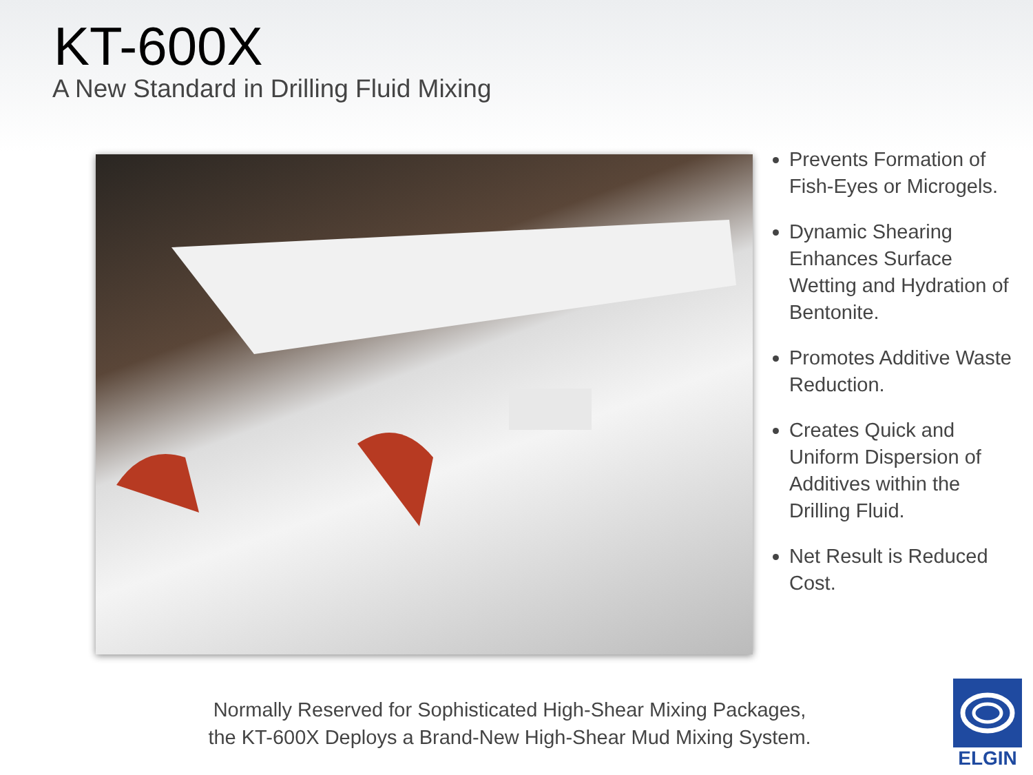KT-600X
A New Standard in Drilling Fluid Mixing
Prevents Formation of Fish-Eyes or Microgels.
Dynamic Shearing Enhances Surface Wetting and Hydration of Bentonite.
Promotes Additive Waste Reduction.
Creates Quick and Uniform Dispersion of Additives within the Drilling Fluid.
Net Result is Reduced Cost.
Normally Reserved for Sophisticated High-Shear Mixing Packages,
the KT-600X Deploys a Brand-New High-Shear Mud Mixing System.
ELGIN